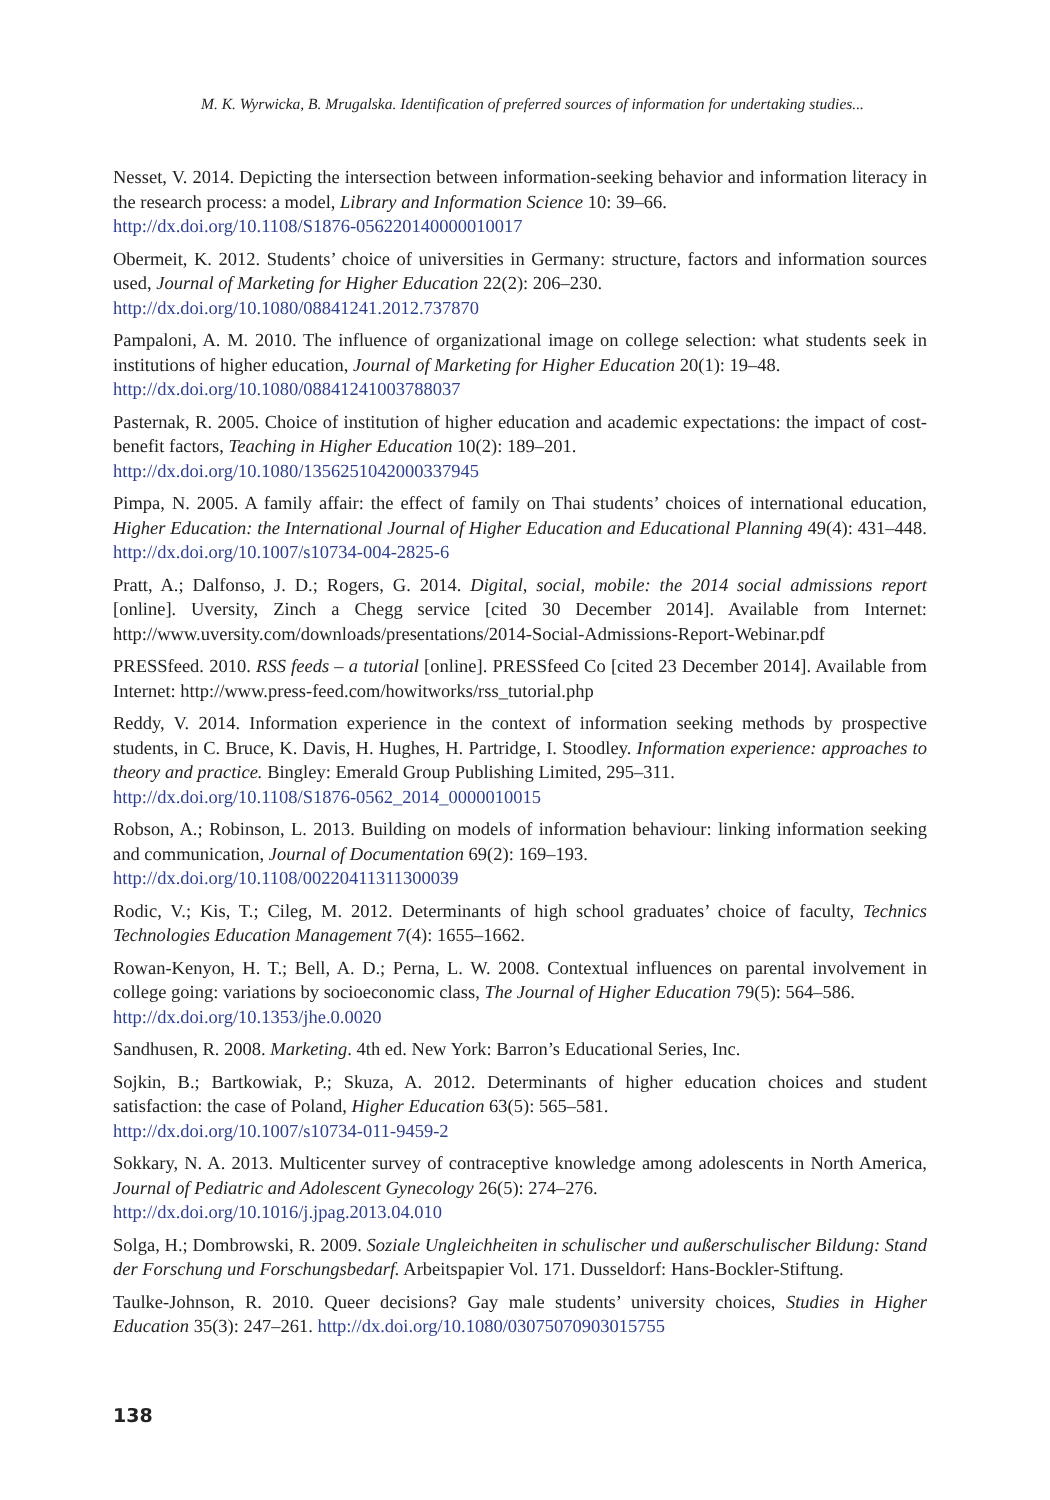M. K. Wyrwicka, B. Mrugalska. Identification of preferred sources of information for undertaking studies...
Nesset, V. 2014. Depicting the intersection between information-seeking behavior and information literacy in the research process: a model, Library and Information Science 10: 39–66.
http://dx.doi.org/10.1108/S1876-056220140000010017
Obermeit, K. 2012. Students’ choice of universities in Germany: structure, factors and information sources used, Journal of Marketing for Higher Education 22(2): 206–230.
http://dx.doi.org/10.1080/08841241.2012.737870
Pampaloni, A. M. 2010. The influence of organizational image on college selection: what students seek in institutions of higher education, Journal of Marketing for Higher Education 20(1): 19–48.
http://dx.doi.org/10.1080/08841241003788037
Pasternak, R. 2005. Choice of institution of higher education and academic expectations: the impact of cost-benefit factors, Teaching in Higher Education 10(2): 189–201.
http://dx.doi.org/10.1080/1356251042000337945
Pimpa, N. 2005. A family affair: the effect of family on Thai students’ choices of international education, Higher Education: the International Journal of Higher Education and Educational Planning 49(4): 431–448. http://dx.doi.org/10.1007/s10734-004-2825-6
Pratt, A.; Dalfonso, J. D.; Rogers, G. 2014. Digital, social, mobile: the 2014 social admissions report [online]. Uversity, Zinch a Chegg service [cited 30 December 2014]. Available from Internet: http://www.uversity.com/downloads/presentations/2014-Social-Admissions-Report-Webinar.pdf
PRESSfeed. 2010. RSS feeds – a tutorial [online]. PRESSfeed Co [cited 23 December 2014]. Available from Internet: http://www.press-feed.com/howitworks/rss_tutorial.php
Reddy, V. 2014. Information experience in the context of information seeking methods by prospective students, in C. Bruce, K. Davis, H. Hughes, H. Partridge, I. Stoodley. Information experience: approaches to theory and practice. Bingley: Emerald Group Publishing Limited, 295–311.
http://dx.doi.org/10.1108/S1876-0562_2014_0000010015
Robson, A.; Robinson, L. 2013. Building on models of information behaviour: linking information seeking and communication, Journal of Documentation 69(2): 169–193.
http://dx.doi.org/10.1108/00220411311300039
Rodic, V.; Kis, T.; Cileg, M. 2012. Determinants of high school graduates’ choice of faculty, Technics Technologies Education Management 7(4): 1655–1662.
Rowan-Kenyon, H. T.; Bell, A. D.; Perna, L. W. 2008. Contextual influences on parental involvement in college going: variations by socioeconomic class, The Journal of Higher Education 79(5): 564–586.
http://dx.doi.org/10.1353/jhe.0.0020
Sandhusen, R. 2008. Marketing. 4th ed. New York: Barron’s Educational Series, Inc.
Sojkin, B.; Bartkowiak, P.; Skuza, A. 2012. Determinants of higher education choices and student satisfaction: the case of Poland, Higher Education 63(5): 565–581.
http://dx.doi.org/10.1007/s10734-011-9459-2
Sokkary, N. A. 2013. Multicenter survey of contraceptive knowledge among adolescents in North America, Journal of Pediatric and Adolescent Gynecology 26(5): 274–276.
http://dx.doi.org/10.1016/j.jpag.2013.04.010
Solga, H.; Dombrowski, R. 2009. Soziale Ungleichheiten in schulischer und außerschulischer Bildung: Stand der Forschung und Forschungsbedarf. Arbeitspapier Vol. 171. Dusseldorf: Hans-Bockler-Stiftung.
Taulke-Johnson, R. 2010. Queer decisions? Gay male students’ university choices, Studies in Higher Education 35(3): 247–261. http://dx.doi.org/10.1080/03075070903015755
138